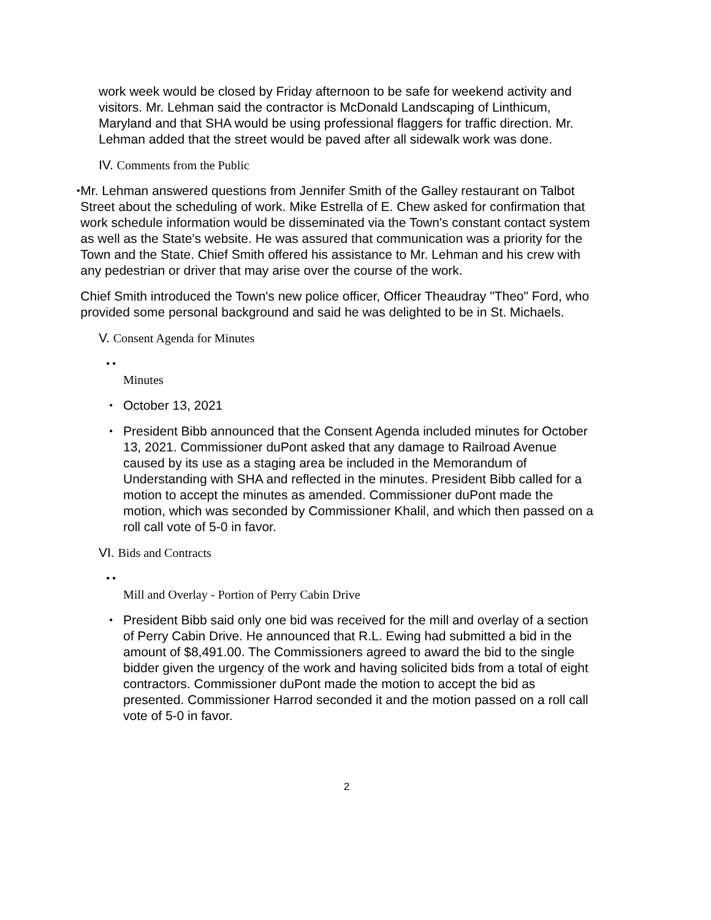work week would be closed by Friday afternoon to be safe for weekend activity and visitors. Mr. Lehman said the contractor is McDonald Landscaping of Linthicum, Maryland and that SHA would be using professional flaggers for traffic direction. Mr. Lehman added that the street would be paved after all sidewalk work was done.
IV. Comments from the Public
•
Mr. Lehman answered questions from Jennifer Smith of the Galley restaurant on Talbot Street about the scheduling of work. Mike Estrella of E. Chew asked for confirmation that work schedule information would be disseminated via the Town's constant contact system as well as the State's website. He was assured that communication was a priority for the Town and the State. Chief Smith offered his assistance to Mr. Lehman and his crew with any pedestrian or driver that may arise over the course of the work.
Chief Smith introduced the Town's new police officer, Officer Theaudray "Theo" Ford, who provided some personal background and said he was delighted to be in St. Michaels.
V. Consent Agenda for Minutes
• •
Minutes
•
October 13, 2021
•
President Bibb announced that the Consent Agenda included minutes for October 13, 2021. Commissioner duPont asked that any damage to Railroad Avenue caused by its use as a staging area be included in the Memorandum of Understanding with SHA and reflected in the minutes. President Bibb called for a motion to accept the minutes as amended. Commissioner duPont made the motion, which was seconded by Commissioner Khalil, and which then passed on a roll call vote of 5-0 in favor.
VI. Bids and Contracts
• •
Mill and Overlay - Portion of Perry Cabin Drive
•
President Bibb said only one bid was received for the mill and overlay of a section of Perry Cabin Drive. He announced that R.L. Ewing had submitted a bid in the amount of $8,491.00. The Commissioners agreed to award the bid to the single bidder given the urgency of the work and having solicited bids from a total of eight contractors. Commissioner duPont made the motion to accept the bid as presented. Commissioner Harrod seconded it and the motion passed on a roll call vote of 5-0 in favor.
2